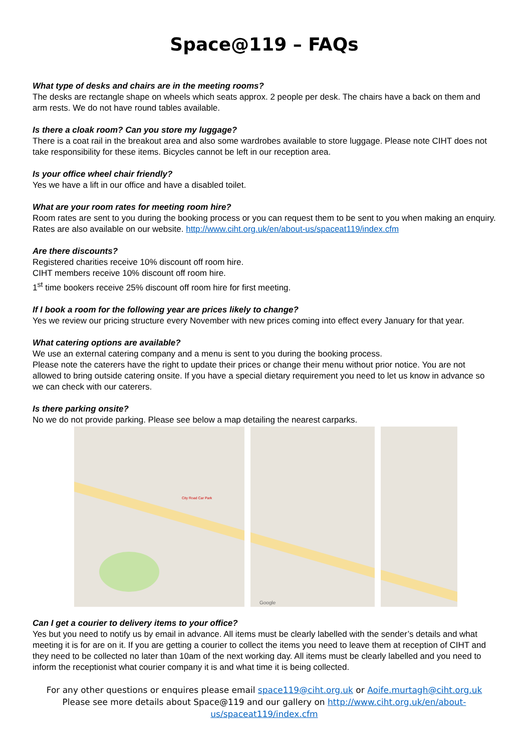Space@119 – FAQs
What type of desks and chairs are in the meeting rooms?
The desks are rectangle shape on wheels which seats approx. 2 people per desk. The chairs have a back on them and arm rests. We do not have round tables available.
Is there a cloak room? Can you store my luggage?
There is a coat rail in the breakout area and also some wardrobes available to store luggage. Please note CIHT does not take responsibility for these items. Bicycles cannot be left in our reception area.
Is your office wheel chair friendly?
Yes we have a lift in our office and have a disabled toilet.
What are your room rates for meeting room hire?
Room rates are sent to you during the booking process or you can request them to be sent to you when making an enquiry. Rates are also available on our website. http://www.ciht.org.uk/en/about-us/spaceat119/index.cfm
Are there discounts?
Registered charities receive 10% discount off room hire.
CIHT members receive 10% discount off room hire.
1<sup>st</sup> time bookers receive 25% discount off room hire for first meeting.
If I book a room for the following year are prices likely to change?
Yes we review our pricing structure every November with new prices coming into effect every January for that year.
What catering options are available?
We use an external catering company and a menu is sent to you during the booking process.
Please note the caterers have the right to update their prices or change their menu without prior notice. You are not allowed to bring outside catering onsite. If you have a special dietary requirement you need to let us know in advance so we can check with our caterers.
Is there parking onsite?
No we do not provide parking. Please see below a map detailing the nearest carparks.
City Road Car Park
Google
Can I get a courier to delivery items to your office?
Yes but you need to notify us by email in advance. All items must be clearly labelled with the sender’s details and what meeting it is for are on it. If you are getting a courier to collect the items you need to leave them at reception of CIHT and they need to be collected no later than 10am of the next working day. All items must be clearly labelled and you need to inform the receptionist what courier company it is and what time it is being collected.
For any other questions or enquires please email space119@ciht.org.uk or Aoife.murtagh@ciht.org.uk
Please see more details about Space@119 and our gallery on http://www.ciht.org.uk/en/about-
us/spaceat119/index.cfm